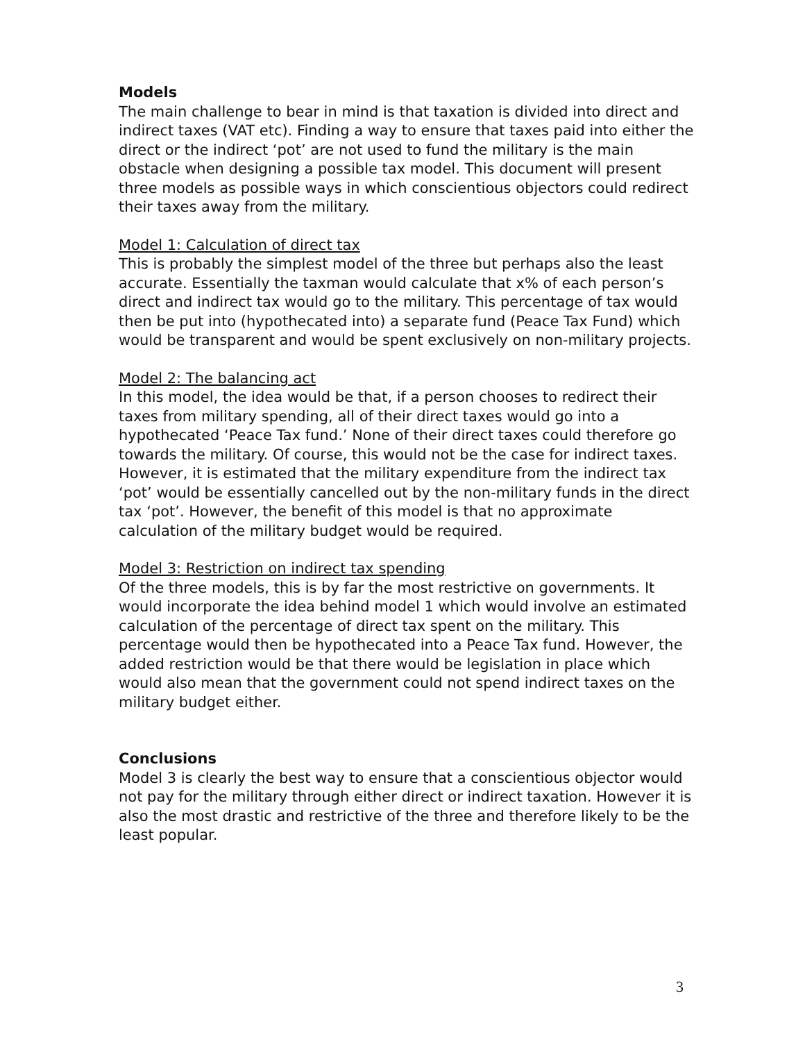Models
The main challenge to bear in mind is that taxation is divided into direct and indirect taxes (VAT etc). Finding a way to ensure that taxes paid into either the direct or the indirect ‘pot’ are not used to fund the military is the main obstacle when designing a possible tax model. This document will present three models as possible ways in which conscientious objectors could redirect their taxes away from the military.
Model 1: Calculation of direct tax
This is probably the simplest model of the three but perhaps also the least accurate. Essentially the taxman would calculate that x% of each person’s direct and indirect tax would go to the military. This percentage of tax would then be put into (hypothecated into) a separate fund (Peace Tax Fund) which would be transparent and would be spent exclusively on non-military projects.
Model 2: The balancing act
In this model, the idea would be that, if a person chooses to redirect their taxes from military spending, all of their direct taxes would go into a hypothecated ‘Peace Tax fund.’ None of their direct taxes could therefore go towards the military. Of course, this would not be the case for indirect taxes. However, it is estimated that the military expenditure from the indirect tax ‘pot’ would be essentially cancelled out by the non-military funds in the direct tax ‘pot’. However, the benefit of this model is that no approximate calculation of the military budget would be required.
Model 3: Restriction on indirect tax spending
Of the three models, this is by far the most restrictive on governments. It would incorporate the idea behind model 1 which would involve an estimated calculation of the percentage of direct tax spent on the military. This percentage would then be hypothecated into a Peace Tax fund. However, the added restriction would be that there would be legislation in place which would also mean that the government could not spend indirect taxes on the military budget either.
Conclusions
Model 3 is clearly the best way to ensure that a conscientious objector would not pay for the military through either direct or indirect taxation. However it is also the most drastic and restrictive of the three and therefore likely to be the least popular.
3